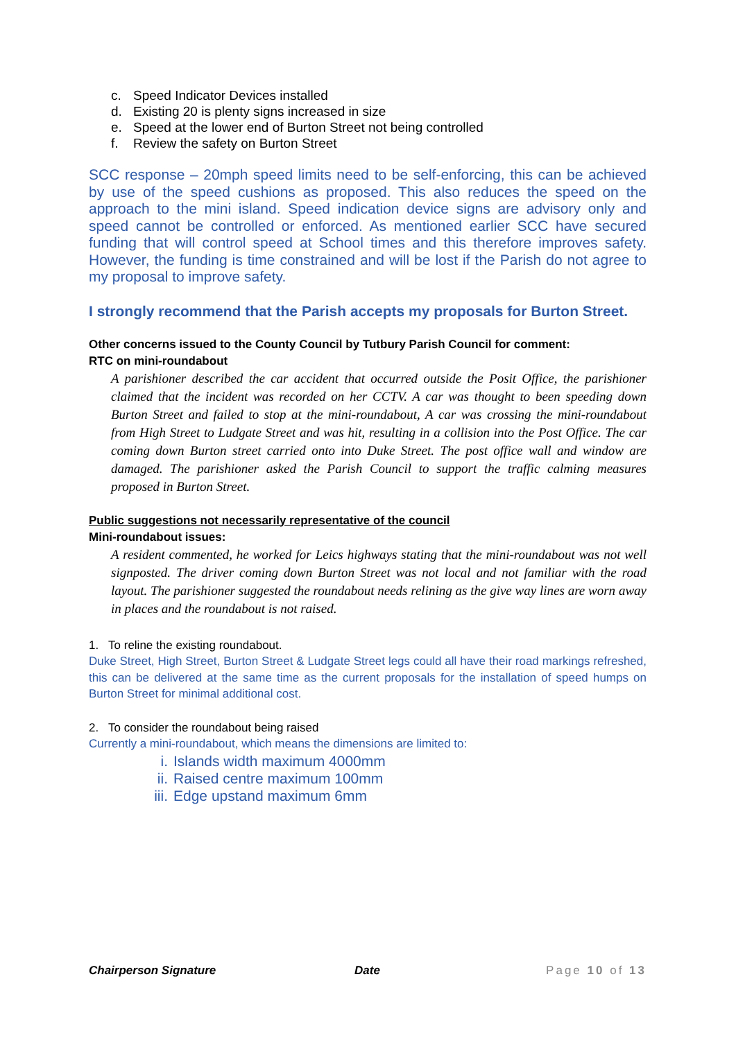c. Speed Indicator Devices installed
d. Existing 20 is plenty signs increased in size
e. Speed at the lower end of Burton Street not being controlled
f. Review the safety on Burton Street
SCC response – 20mph speed limits need to be self-enforcing, this can be achieved by use of the speed cushions as proposed. This also reduces the speed on the approach to the mini island. Speed indication device signs are advisory only and speed cannot be controlled or enforced. As mentioned earlier SCC have secured funding that will control speed at School times and this therefore improves safety. However, the funding is time constrained and will be lost if the Parish do not agree to my proposal to improve safety.
I strongly recommend that the Parish accepts my proposals for Burton Street.
Other concerns issued to the County Council by Tutbury Parish Council for comment:
RTC on mini-roundabout
A parishioner described the car accident that occurred outside the Posit Office, the parishioner claimed that the incident was recorded on her CCTV. A car was thought to been speeding down Burton Street and failed to stop at the mini-roundabout, A car was crossing the mini-roundabout from High Street to Ludgate Street and was hit, resulting in a collision into the Post Office. The car coming down Burton street carried onto into Duke Street. The post office wall and window are damaged. The parishioner asked the Parish Council to support the traffic calming measures proposed in Burton Street.
Public suggestions not necessarily representative of the council
Mini-roundabout issues:
A resident commented, he worked for Leics highways stating that the mini-roundabout was not well signposted. The driver coming down Burton Street was not local and not familiar with the road layout. The parishioner suggested the roundabout needs relining as the give way lines are worn away in places and the roundabout is not raised.
1. To reline the existing roundabout.
Duke Street, High Street, Burton Street & Ludgate Street legs could all have their road markings refreshed, this can be delivered at the same time as the current proposals for the installation of speed humps on Burton Street for minimal additional cost.
2. To consider the roundabout being raised
Currently a mini-roundabout, which means the dimensions are limited to:
i. Islands width maximum 4000mm
ii. Raised centre maximum 100mm
iii. Edge upstand maximum 6mm
Chairperson Signature Date Page 10 of 13